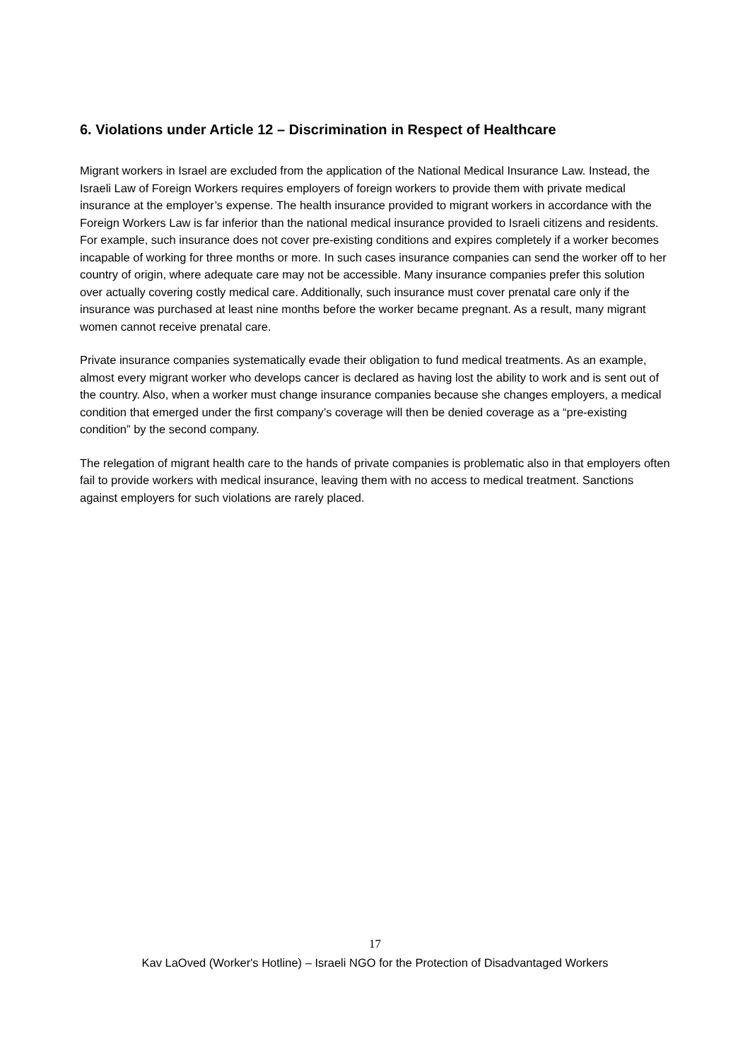6. Violations under Article 12 – Discrimination in Respect of Healthcare
Migrant workers in Israel are excluded from the application of the National Medical Insurance Law. Instead, the Israeli Law of Foreign Workers requires employers of foreign workers to provide them with private medical insurance at the employer’s expense. The health insurance provided to migrant workers in accordance with the Foreign Workers Law is far inferior than the national medical insurance provided to Israeli citizens and residents. For example, such insurance does not cover pre-existing conditions and expires completely if a worker becomes incapable of working for three months or more. In such cases insurance companies can send the worker off to her country of origin, where adequate care may not be accessible. Many insurance companies prefer this solution over actually covering costly medical care. Additionally, such insurance must cover prenatal care only if the insurance was purchased at least nine months before the worker became pregnant. As a result, many migrant women cannot receive prenatal care.
Private insurance companies systematically evade their obligation to fund medical treatments. As an example, almost every migrant worker who develops cancer is declared as having lost the ability to work and is sent out of the country. Also, when a worker must change insurance companies because she changes employers, a medical condition that emerged under the first company’s coverage will then be denied coverage as a “pre-existing condition” by the second company.
The relegation of migrant health care to the hands of private companies is problematic also in that employers often fail to provide workers with medical insurance, leaving them with no access to medical treatment. Sanctions against employers for such violations are rarely placed.
17
Kav LaOved (Worker's Hotline) – Israeli NGO for the Protection of Disadvantaged Workers